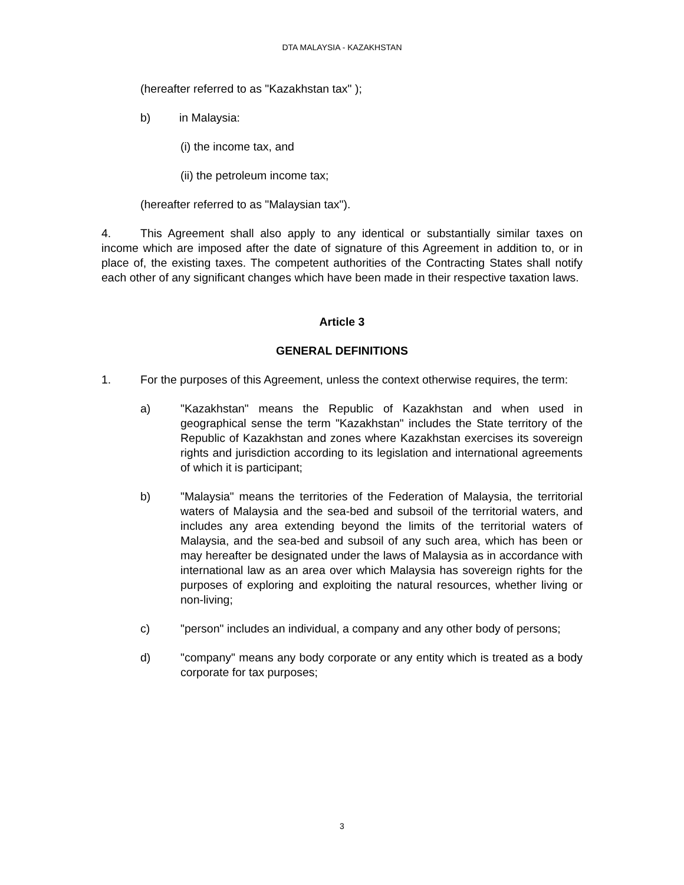DTA MALAYSIA - KAZAKHSTAN
(hereafter referred to as "Kazakhstan tax" );
b) in Malaysia:
(i) the income tax, and
(ii) the petroleum income tax;
(hereafter referred to as "Malaysian tax").
4. This Agreement shall also apply to any identical or substantially similar taxes on income which are imposed after the date of signature of this Agreement in addition to, or in place of, the existing taxes. The competent authorities of the Contracting States shall notify each other of any significant changes which have been made in their respective taxation laws.
Article 3
GENERAL DEFINITIONS
1. For the purposes of this Agreement, unless the context otherwise requires, the term:
a) "Kazakhstan" means the Republic of Kazakhstan and when used in geographical sense the term "Kazakhstan" includes the State territory of the Republic of Kazakhstan and zones where Kazakhstan exercises its sovereign rights and jurisdiction according to its legislation and international agreements of which it is participant;
b) "Malaysia" means the territories of the Federation of Malaysia, the territorial waters of Malaysia and the sea-bed and subsoil of the territorial waters, and includes any area extending beyond the limits of the territorial waters of Malaysia, and the sea-bed and subsoil of any such area, which has been or may hereafter be designated under the laws of Malaysia as in accordance with international law as an area over which Malaysia has sovereign rights for the purposes of exploring and exploiting the natural resources, whether living or non-living;
c) "person" includes an individual, a company and any other body of persons;
d) "company" means any body corporate or any entity which is treated as a body corporate for tax purposes;
3